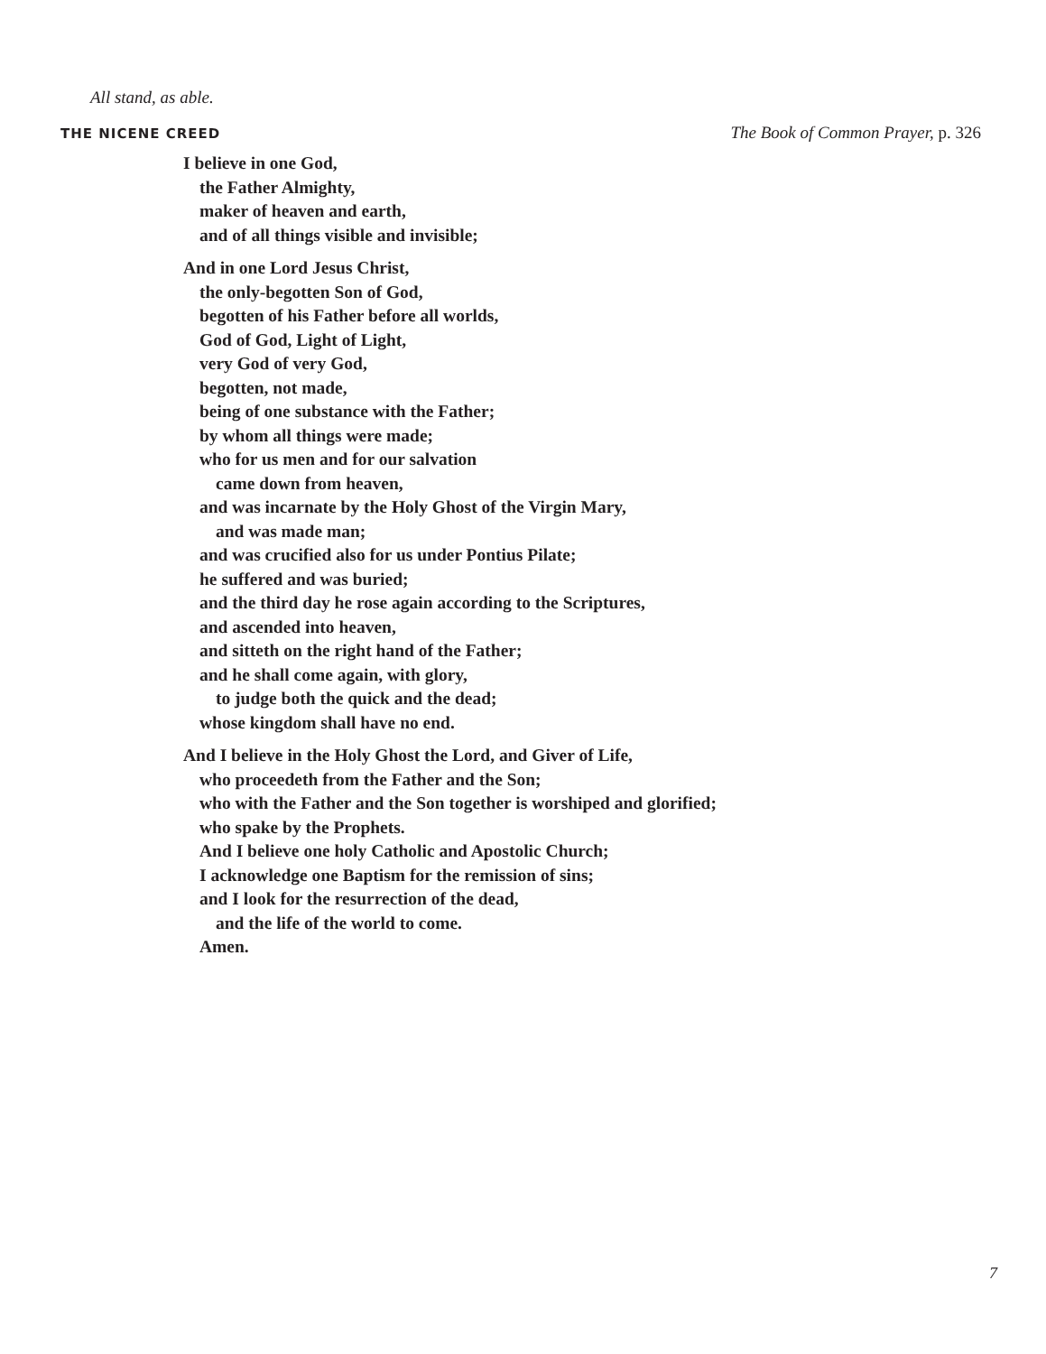All stand, as able.
THE NICENE CREED The Book of Common Prayer, p. 326
I believe in one God,
the Father Almighty,
maker of heaven and earth,
and of all things visible and invisible;
And in one Lord Jesus Christ,
the only-begotten Son of God,
begotten of his Father before all worlds,
God of God, Light of Light,
very God of very God,
begotten, not made,
being of one substance with the Father;
by whom all things were made;
who for us men and for our salvation
came down from heaven,
and was incarnate by the Holy Ghost of the Virgin Mary,
and was made man;
and was crucified also for us under Pontius Pilate;
he suffered and was buried;
and the third day he rose again according to the Scriptures,
and ascended into heaven,
and sitteth on the right hand of the Father;
and he shall come again, with glory,
to judge both the quick and the dead;
whose kingdom shall have no end.
And I believe in the Holy Ghost the Lord, and Giver of Life,
who proceedeth from the Father and the Son;
who with the Father and the Son together is worshiped and glorified;
who spake by the Prophets.
And I believe one holy Catholic and Apostolic Church;
I acknowledge one Baptism for the remission of sins;
and I look for the resurrection of the dead,
and the life of the world to come.
Amen.
7